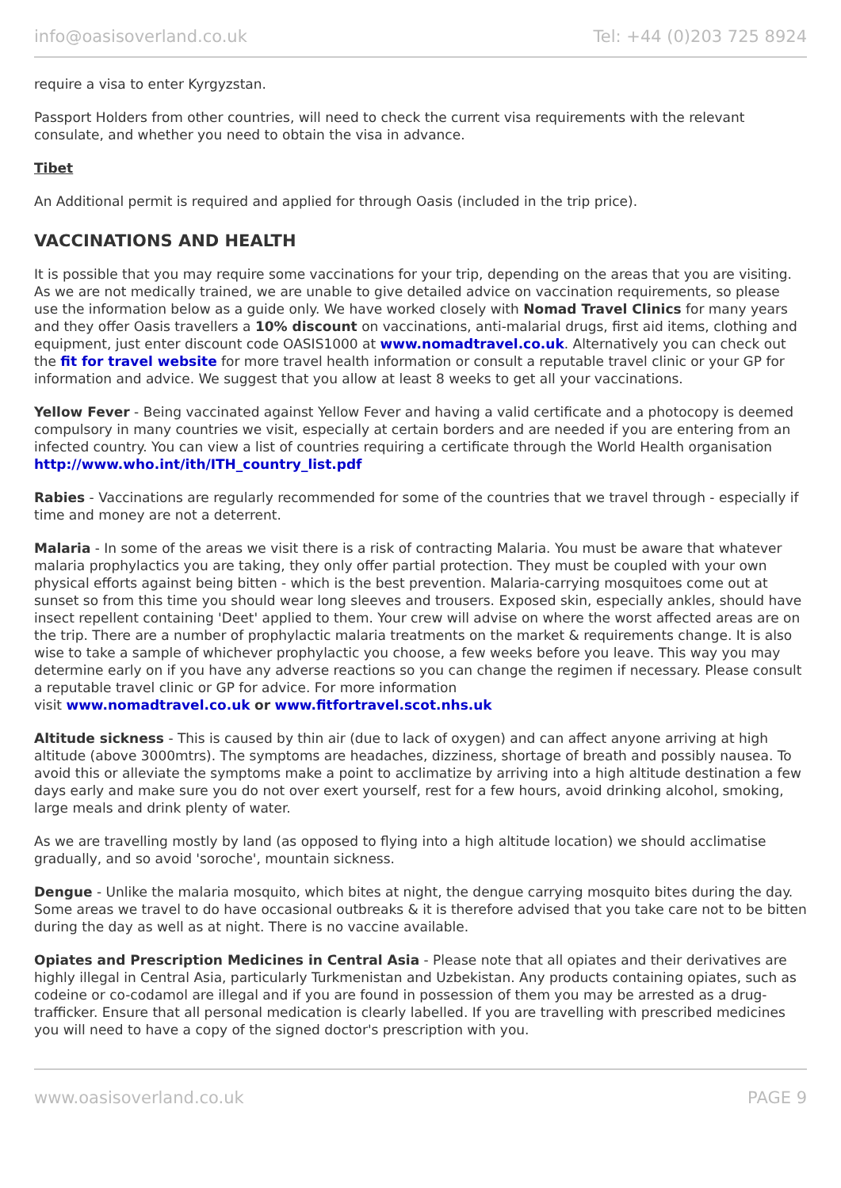info@oasisoverland.co.uk Tel: +44 (0)203 725 8924
require a visa to enter Kyrgyzstan.
Passport Holders from other countries, will need to check the current visa requirements with the relevant consulate, and whether you need to obtain the visa in advance.
Tibet
An Additional permit is required and applied for through Oasis (included in the trip price).
VACCINATIONS AND HEALTH
It is possible that you may require some vaccinations for your trip, depending on the areas that you are visiting. As we are not medically trained, we are unable to give detailed advice on vaccination requirements, so please use the information below as a guide only. We have worked closely with Nomad Travel Clinics for many years and they offer Oasis travellers a 10% discount on vaccinations, anti-malarial drugs, first aid items, clothing and equipment, just enter discount code OASIS1000 at www.nomadtravel.co.uk. Alternatively you can check out the fit for travel website for more travel health information or consult a reputable travel clinic or your GP for information and advice. We suggest that you allow at least 8 weeks to get all your vaccinations.
Yellow Fever - Being vaccinated against Yellow Fever and having a valid certificate and a photocopy is deemed compulsory in many countries we visit, especially at certain borders and are needed if you are entering from an infected country. You can view a list of countries requiring a certificate through the World Health organisation http://www.who.int/ith/ITH_country_list.pdf
Rabies - Vaccinations are regularly recommended for some of the countries that we travel through - especially if time and money are not a deterrent.
Malaria - In some of the areas we visit there is a risk of contracting Malaria. You must be aware that whatever malaria prophylactics you are taking, they only offer partial protection. They must be coupled with your own physical efforts against being bitten - which is the best prevention. Malaria-carrying mosquitoes come out at sunset so from this time you should wear long sleeves and trousers. Exposed skin, especially ankles, should have insect repellent containing 'Deet' applied to them. Your crew will advise on where the worst affected areas are on the trip. There are a number of prophylactic malaria treatments on the market & requirements change. It is also wise to take a sample of whichever prophylactic you choose, a few weeks before you leave. This way you may determine early on if you have any adverse reactions so you can change the regimen if necessary. Please consult a reputable travel clinic or GP for advice. For more information
visit www.nomadtravel.co.uk or www.fitfortravel.scot.nhs.uk
Altitude sickness - This is caused by thin air (due to lack of oxygen) and can affect anyone arriving at high altitude (above 3000mtrs). The symptoms are headaches, dizziness, shortage of breath and possibly nausea. To avoid this or alleviate the symptoms make a point to acclimatize by arriving into a high altitude destination a few days early and make sure you do not over exert yourself, rest for a few hours, avoid drinking alcohol, smoking, large meals and drink plenty of water.
As we are travelling mostly by land (as opposed to flying into a high altitude location) we should acclimatise gradually, and so avoid 'soroche', mountain sickness.
Dengue - Unlike the malaria mosquito, which bites at night, the dengue carrying mosquito bites during the day. Some areas we travel to do have occasional outbreaks & it is therefore advised that you take care not to be bitten during the day as well as at night. There is no vaccine available.
Opiates and Prescription Medicines in Central Asia - Please note that all opiates and their derivatives are highly illegal in Central Asia, particularly Turkmenistan and Uzbekistan. Any products containing opiates, such as codeine or co-codamol are illegal and if you are found in possession of them you may be arrested as a drug-trafficker. Ensure that all personal medication is clearly labelled. If you are travelling with prescribed medicines you will need to have a copy of the signed doctor's prescription with you.
www.oasisoverland.co.uk PAGE 9